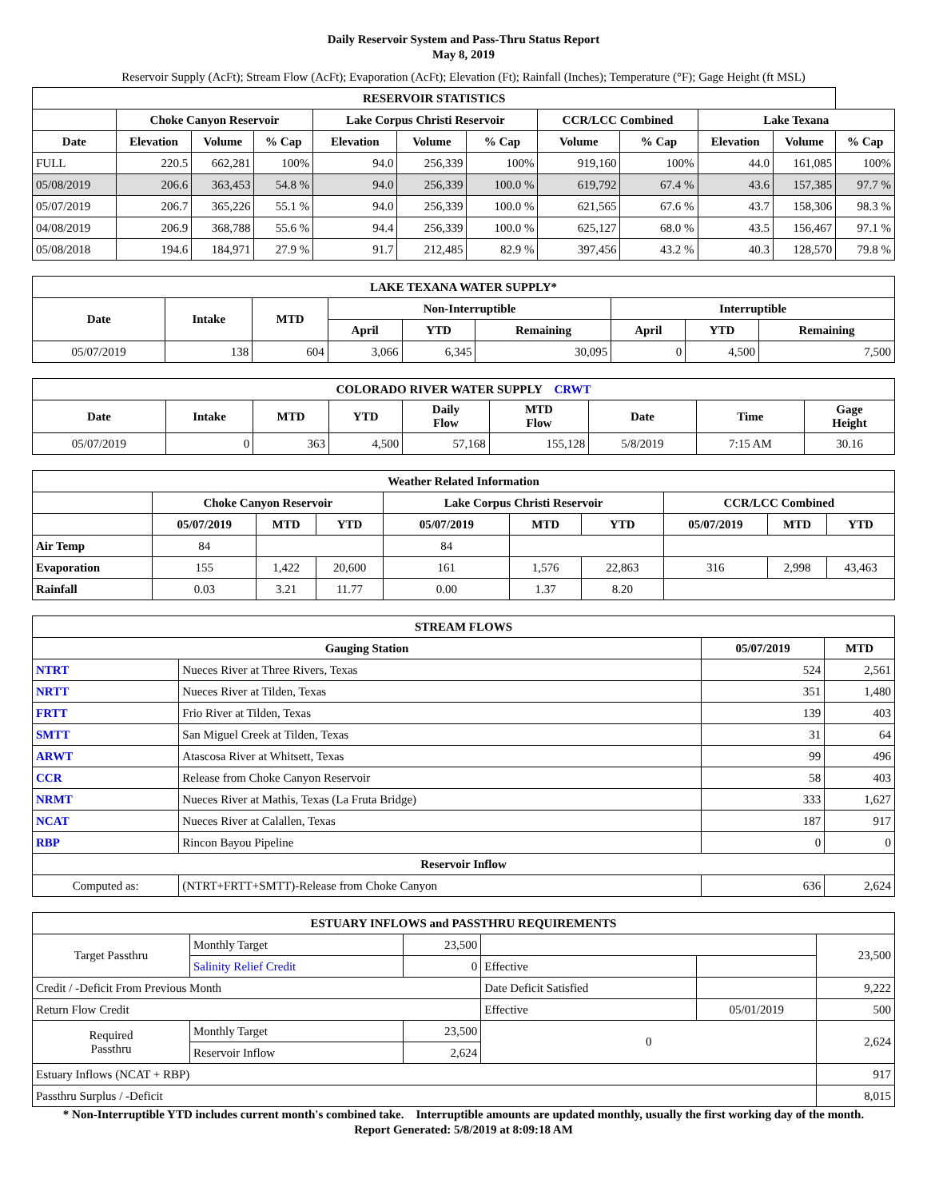Daily Reservoir System and Pass-Thru Status Report
May 8, 2019
Reservoir Supply (AcFt); Stream Flow (AcFt); Evaporation (AcFt); Elevation (Ft); Rainfall (Inches); Temperature (°F); Gage Height (ft MSL)
| RESERVOIR STATISTICS | | | | | | | | | | | |
| --- | --- | --- | --- | --- | --- | --- | --- | --- | --- | --- | --- |
| | Choke Canyon Reservoir | | | Lake Corpus Christi Reservoir | | | CCR/LCC Combined | | Lake Texana | | |
| Date | Elevation | Volume | % Cap | Elevation | Volume | % Cap | Volume | % Cap | Elevation | Volume | % Cap |
| FULL | 220.5 | 662,281 | 100% | 94.0 | 256,339 | 100% | 919,160 | 100% | 44.0 | 161,085 | 100% |
| 05/08/2019 | 206.6 | 363,453 | 54.8 % | 94.0 | 256,339 | 100.0 % | 619,792 | 67.4 % | 43.6 | 157,385 | 97.7 % |
| 05/07/2019 | 206.7 | 365,226 | 55.1 % | 94.0 | 256,339 | 100.0 % | 621,565 | 67.6 % | 43.7 | 158,306 | 98.3 % |
| 04/08/2019 | 206.9 | 368,788 | 55.6 % | 94.4 | 256,339 | 100.0 % | 625,127 | 68.0 % | 43.5 | 156,467 | 97.1 % |
| 05/08/2018 | 194.6 | 184,971 | 27.9 % | 91.7 | 212,485 | 82.9 % | 397,456 | 43.2 % | 40.3 | 128,570 | 79.8 % |
| LAKE TEXANA WATER SUPPLY* | | | | | | | | |
| --- | --- | --- | --- | --- | --- | --- | --- | --- |
| Date | Intake | MTD | Non-Interruptible | | | Interruptible | | |
| | | | April | YTD | Remaining | April | YTD | Remaining |
| 05/07/2019 | 138 | 604 | 3,066 | 6,345 | 30,095 | 0 | 4,500 | 7,500 |
| COLORADO RIVER WATER SUPPLY CRWT | | | | | | | | |
| --- | --- | --- | --- | --- | --- | --- | --- | --- |
| Date | Intake | MTD | YTD | Daily Flow | MTD Flow | Date | Time | Gage Height |
| 05/07/2019 | 0 | 363 | 4,500 | 57,168 | 155,128 | 5/8/2019 | 7:15 AM | 30.16 |
| Weather Related Information | | | | | | | | | |
| --- | --- | --- | --- | --- | --- | --- | --- | --- | --- |
| | Choke Canyon Reservoir | | | Lake Corpus Christi Reservoir | | | CCR/LCC Combined | | |
| | 05/07/2019 | MTD | YTD | 05/07/2019 | MTD | YTD | 05/07/2019 | MTD | YTD |
| Air Temp | 84 | | | 84 | | | | | |
| Evaporation | 155 | 1,422 | 20,600 | 161 | 1,576 | 22,863 | 316 | 2,998 | 43,463 |
| Rainfall | 0.03 | 3.21 | 11.77 | 0.00 | 1.37 | 8.20 | | | |
| STREAM FLOWS | | | |
| --- | --- | --- | --- |
| Gauging Station | | 05/07/2019 | MTD |
| NTRT | Nueces River at Three Rivers, Texas | 524 | 2,561 |
| NRTT | Nueces River at Tilden, Texas | 351 | 1,480 |
| FRTT | Frio River at Tilden, Texas | 139 | 403 |
| SMTT | San Miguel Creek at Tilden, Texas | 31 | 64 |
| ARWT | Atascosa River at Whitsett, Texas | 99 | 496 |
| CCR | Release from Choke Canyon Reservoir | 58 | 403 |
| NRMT | Nueces River at Mathis, Texas (La Fruta Bridge) | 333 | 1,627 |
| NCAT | Nueces River at Calallen, Texas | 187 | 917 |
| RBP | Rincon Bayou Pipeline | 0 | 0 |
| Reservoir Inflow | | | |
| Computed as: | (NTRT+FRTT+SMTT)-Release from Choke Canyon | 636 | 2,624 |
| ESTUARY INFLOWS and PASSTHRU REQUIREMENTS | | | | | |
| --- | --- | --- | --- | --- | --- |
| Target Passthru | Monthly Target | 23,500 | | | 23,500 |
| | Salinity Relief Credit | 0 | Effective | | |
| Credit / -Deficit From Previous Month | | | Date Deficit Satisfied | | 9,222 |
| Return Flow Credit | | | Effective | 05/01/2019 | 500 |
| Required Passthru | Monthly Target | 23,500 | 0 | | 2,624 |
| | Reservoir Inflow | 2,624 | | | |
| Estuary Inflows (NCAT + RBP) | | | | | 917 |
| Passthru Surplus / -Deficit | | | | | 8,015 |
* Non-Interruptible YTD includes current month's combined take. Interruptible amounts are updated monthly, usually the first working day of the month.
Report Generated: 5/8/2019 at 8:09:18 AM